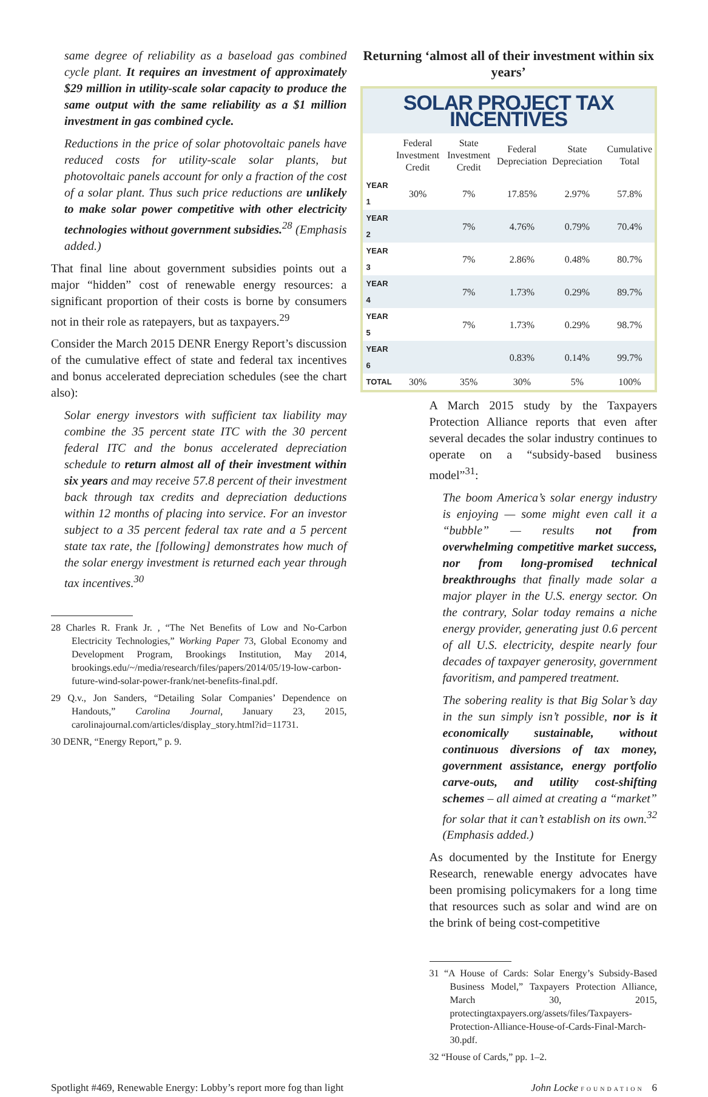same degree of reliability as a baseload gas combined cycle plant. It requires an investment of approximately $29 million in utility-scale solar capacity to produce the same output with the same reliability as a $1 million investment in gas combined cycle.
Reductions in the price of solar photovoltaic panels have reduced costs for utility-scale solar plants, but photovoltaic panels account for only a fraction of the cost of a solar plant. Thus such price reductions are unlikely to make solar power competitive with other electricity technologies without government subsidies.<sup>28</sup> (Emphasis added.)
That final line about government subsidies points out a major “hidden” cost of renewable energy resources: a significant proportion of their costs is borne by consumers not in their role as ratepayers, but as taxpayers.<sup>29</sup>
Consider the March 2015 DENR Energy Report’s discussion of the cumulative effect of state and federal tax incentives and bonus accelerated depreciation schedules (see the chart also):
Solar energy investors with sufficient tax liability may combine the 35 percent state ITC with the 30 percent federal ITC and the bonus accelerated depreciation schedule to return almost all of their investment within six years and may receive 57.8 percent of their investment back through tax credits and depreciation deductions within 12 months of placing into service. For an investor subject to a 35 percent federal tax rate and a 5 percent state tax rate, the [following] demonstrates how much of the solar energy investment is returned each year through tax incentives.<sup>30</sup>
28 Charles R. Frank Jr. , “The Net Benefits of Low and No-Carbon Electricity Technologies,” Working Paper 73, Global Economy and Development Program, Brookings Institution, May 2014, brookings.edu/~/media/research/files/papers/2014/05/19-low-carbon-future-wind-solar-power-frank/net-benefits-final.pdf.
29 Q.v., Jon Sanders, “Detailing Solar Companies’ Dependence on Handouts,” Carolina Journal, January 23, 2015, carolinajournal.com/articles/display_story.html?id=11731.
30 DENR, “Energy Report,” p. 9.
Returning ‘almost all of their investment within six years’
SOLAR PROJECT TAX INCENTIVES
| | Federal Investment Credit | State Investment Credit | Federal Depreciation | State Depreciation | Cumulative Total |
| --- | --- | --- | --- | --- | --- |
| YEAR 1 | 30% | 7% | 17.85% | 2.97% | 57.8% |
| YEAR 2 | | 7% | 4.76% | 0.79% | 70.4% |
| YEAR 3 | | 7% | 2.86% | 0.48% | 80.7% |
| YEAR 4 | | 7% | 1.73% | 0.29% | 89.7% |
| YEAR 5 | | 7% | 1.73% | 0.29% | 98.7% |
| YEAR 6 | | | 0.83% | 0.14% | 99.7% |
| TOTAL | 30% | 35% | 30% | 5% | 100% |
A March 2015 study by the Taxpayers Protection Alliance reports that even after several decades the solar industry continues to operate on a “subsidy-based business model”<sup>31</sup>:
The boom America’s solar energy industry is enjoying — some might even call it a “bubble” — results not from overwhelming competitive market success, nor from long-promised technical breakthroughs that finally made solar a major player in the U.S. energy sector. On the contrary, Solar today remains a niche energy provider, generating just 0.6 percent of all U.S. electricity, despite nearly four decades of taxpayer generosity, government favoritism, and pampered treatment.
The sobering reality is that Big Solar’s day in the sun simply isn’t possible, nor is it economically sustainable, without continuous diversions of tax money, government assistance, energy portfolio carve-outs, and utility cost-shifting schemes – all aimed at creating a “market” for solar that it can’t establish on its own.<sup>32</sup> (Emphasis added.)
As documented by the Institute for Energy Research, renewable energy advocates have been promising policymakers for a long time that resources such as solar and wind are on the brink of being cost-competitive
31 “A House of Cards: Solar Energy’s Subsidy-Based Business Model,” Taxpayers Protection Alliance, March 30, 2015, protectingtaxpayers.org/assets/files/Taxpayers-Protection-Alliance-House-of-Cards-Final-March-30.pdf.
32 “House of Cards,” pp. 1–2.
Spotlight #469, Renewable Energy: Lobby’s report more fog than light John Locke FOUNDATION 6